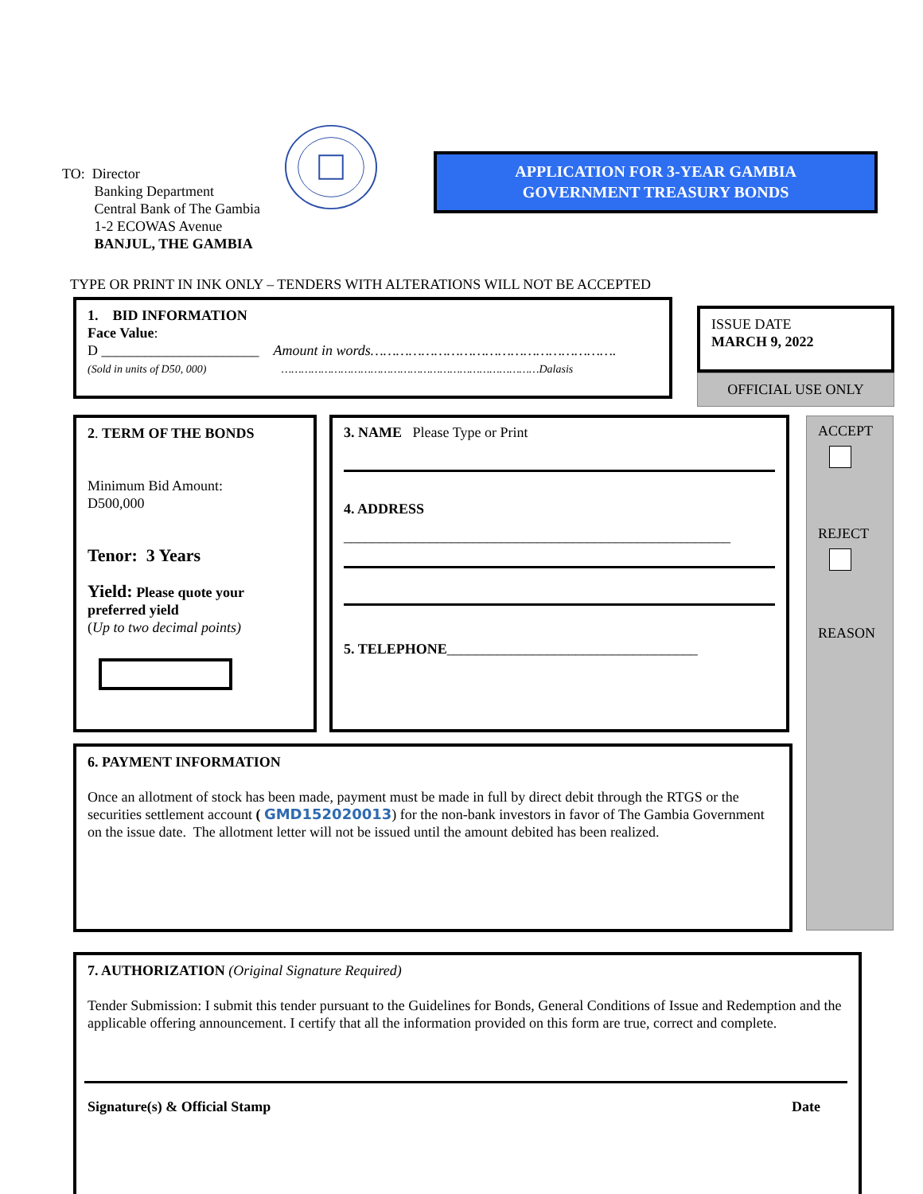TO: Director
Banking Department
Central Bank of The Gambia
1-2 ECOWAS Avenue
BANJUL, THE GAMBIA
APPLICATION FOR 3-YEAR GAMBIA
GOVERNMENT TREASURY BONDS
TYPE OR PRINT IN INK ONLY – TENDERS WITH ALTERATIONS WILL NOT BE ACCEPTED
1. BID INFORMATION
Face Value:
D ______________________ Amount in words………………………………………………….
(Sold in units of D50, 000) ……………………………………………………………………Dalasis
ISSUE DATE
MARCH 9, 2022
OFFICIAL USE ONLY
2. TERM OF THE BONDS
Minimum Bid Amount:
D500,000
Tenor: 3 Years
Yield: Please quote your preferred yield
(Up to two decimal points)
3. NAME Please Type or Print
4. ADDRESS
______________________________________________________
5. TELEPHONE___________________________________
ACCEPT
REJECT
REASON
6. PAYMENT INFORMATION
Once an allotment of stock has been made, payment must be made in full by direct debit through the RTGS or the securities settlement account ( GMD152020013) for the non-bank investors in favor of The Gambia Government on the issue date. The allotment letter will not be issued until the amount debited has been realized.
7. AUTHORIZATION (Original Signature Required)
Tender Submission: I submit this tender pursuant to the Guidelines for Bonds, General Conditions of Issue and Redemption and the applicable offering announcement. I certify that all the information provided on this form are true, correct and complete.
Signature(s) & Official Stamp Date